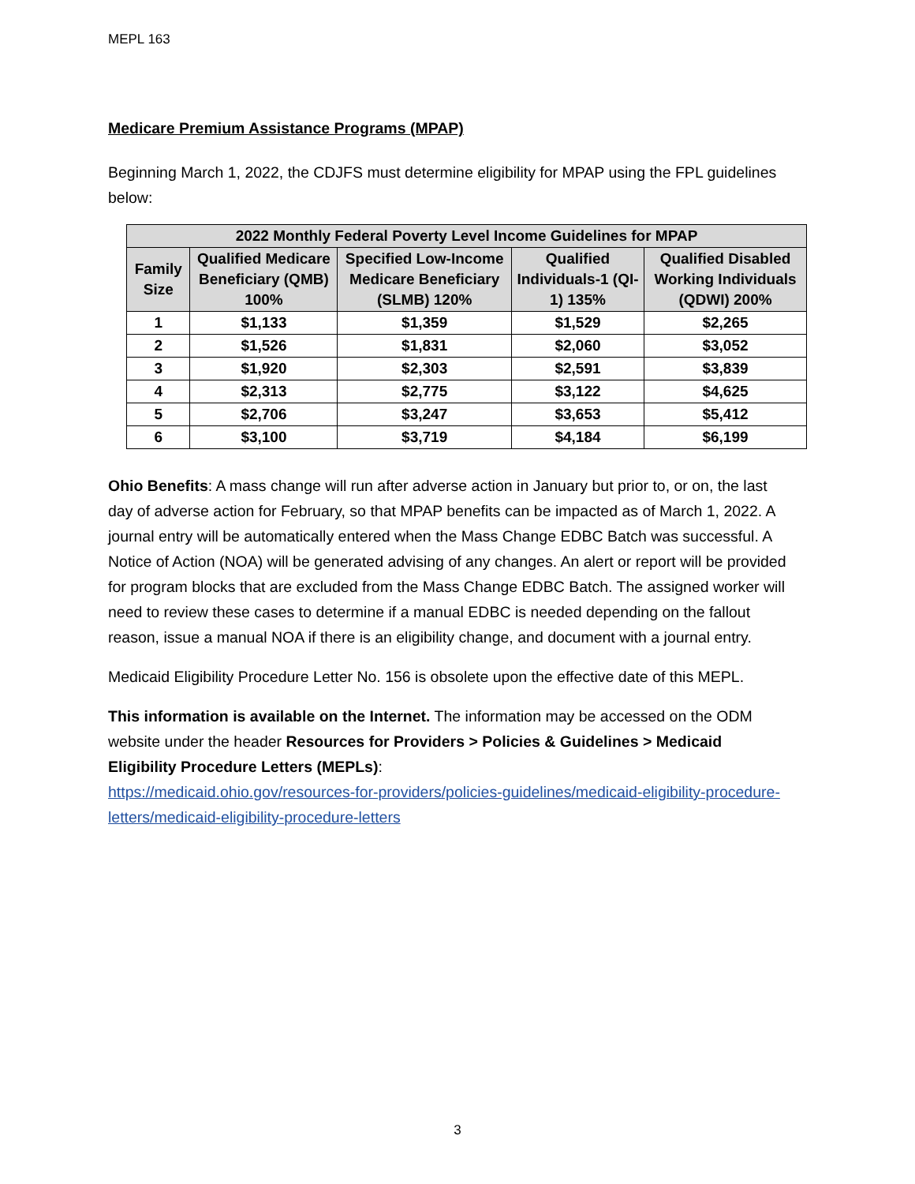MEPL 163
Medicare Premium Assistance Programs (MPAP)
Beginning March 1, 2022, the CDJFS must determine eligibility for MPAP using the FPL guidelines below:
| 2022 Monthly Federal Poverty Level Income Guidelines for MPAP | | | | |
| --- | --- | --- | --- | --- |
| Family Size | Qualified Medicare Beneficiary (QMB) 100% | Specified Low-Income Medicare Beneficiary (SLMB) 120% | Qualified Individuals-1 (QI-1) 135% | Qualified Disabled Working Individuals (QDWI) 200% |
| 1 | $1,133 | $1,359 | $1,529 | $2,265 |
| 2 | $1,526 | $1,831 | $2,060 | $3,052 |
| 3 | $1,920 | $2,303 | $2,591 | $3,839 |
| 4 | $2,313 | $2,775 | $3,122 | $4,625 |
| 5 | $2,706 | $3,247 | $3,653 | $5,412 |
| 6 | $3,100 | $3,719 | $4,184 | $6,199 |
Ohio Benefits: A mass change will run after adverse action in January but prior to, or on, the last day of adverse action for February, so that MPAP benefits can be impacted as of March 1, 2022. A journal entry will be automatically entered when the Mass Change EDBC Batch was successful. A Notice of Action (NOA) will be generated advising of any changes. An alert or report will be provided for program blocks that are excluded from the Mass Change EDBC Batch. The assigned worker will need to review these cases to determine if a manual EDBC is needed depending on the fallout reason, issue a manual NOA if there is an eligibility change, and document with a journal entry.
Medicaid Eligibility Procedure Letter No. 156 is obsolete upon the effective date of this MEPL.
This information is available on the Internet. The information may be accessed on the ODM website under the header Resources for Providers > Policies & Guidelines > Medicaid Eligibility Procedure Letters (MEPLs):
https://medicaid.ohio.gov/resources-for-providers/policies-guidelines/medicaid-eligibility-procedure-letters/medicaid-eligibility-procedure-letters
3